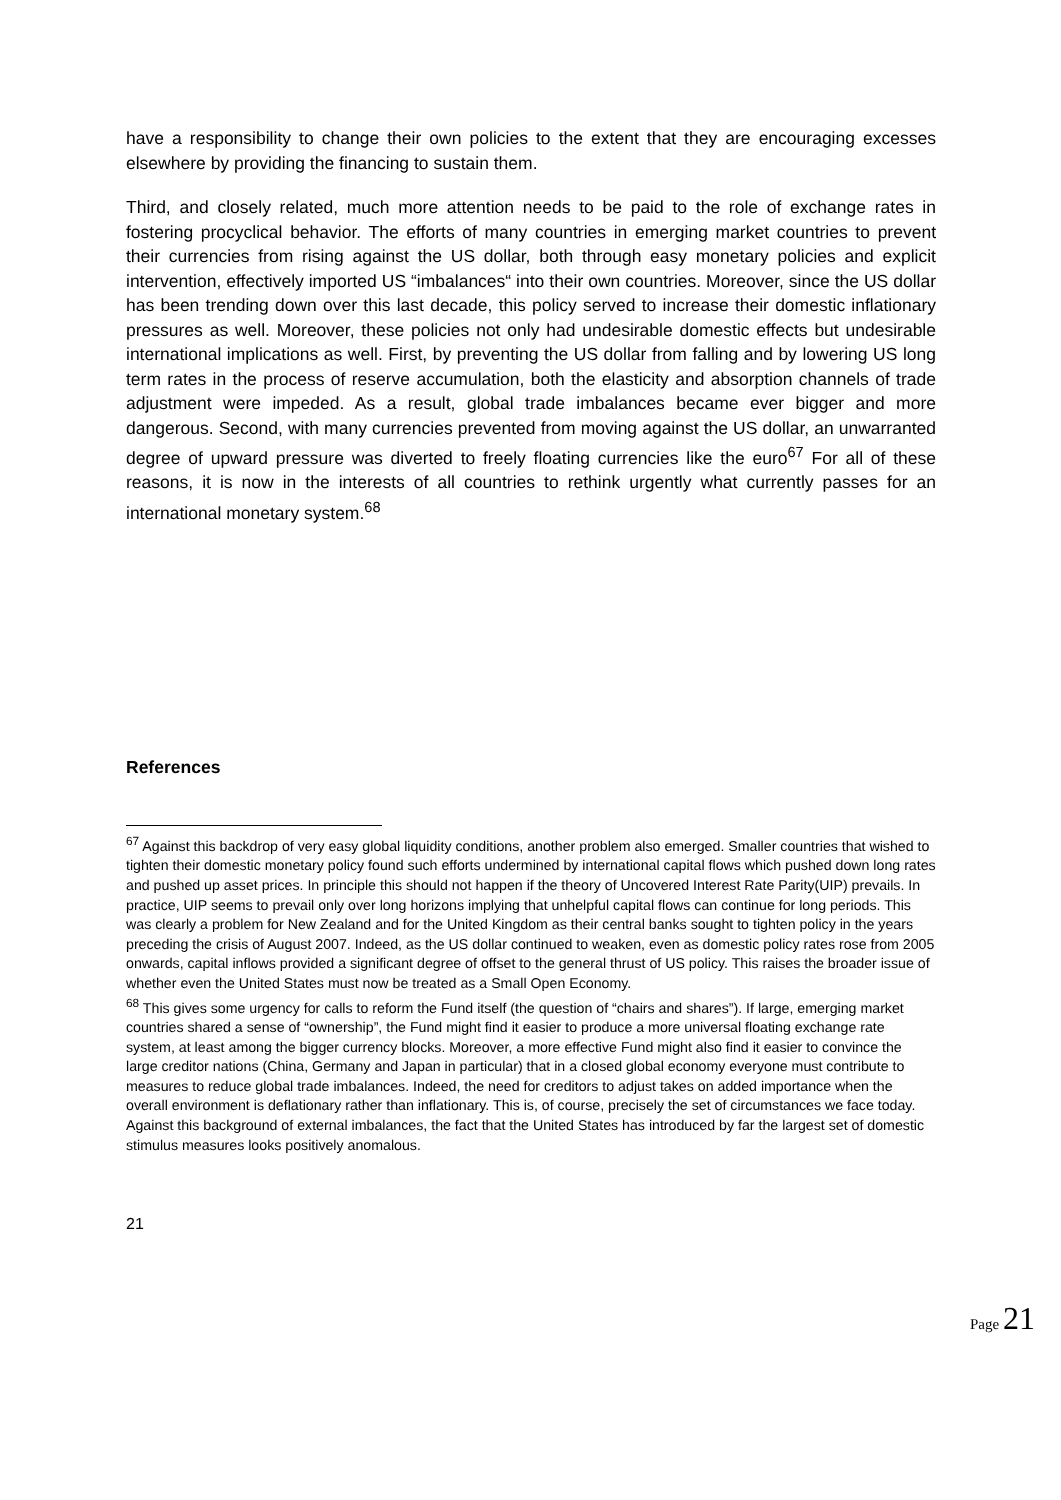have a responsibility to change their own policies to the extent that they are encouraging excesses elsewhere by providing the financing to sustain them.
Third, and closely related, much more attention needs to be paid to the role of exchange rates in fostering procyclical behavior. The efforts of many countries in emerging market countries to prevent their currencies from rising against the US dollar, both through easy monetary policies and explicit intervention, effectively imported US “imbalances“ into their own countries. Moreover, since the US dollar has been trending down over this last decade, this policy served to increase their domestic inflationary pressures as well. Moreover, these policies not only had undesirable domestic effects but undesirable international implications as well. First, by preventing the US dollar from falling and by lowering US long term rates in the process of reserve accumulation, both the elasticity and absorption channels of trade adjustment were impeded. As a result, global trade imbalances became ever bigger and more dangerous. Second, with many currencies prevented from moving against the US dollar, an unwarranted degree of upward pressure was diverted to freely floating currencies like the euro<sup>67</sup> For all of these reasons, it is now in the interests of all countries to rethink urgently what currently passes for an international monetary system.<sup>68</sup>
References
<sup>67</sup> Against this backdrop of very easy global liquidity conditions, another problem also emerged. Smaller countries that wished to tighten their domestic monetary policy found such efforts undermined by international capital flows which pushed down long rates and pushed up asset prices. In principle this should not happen if the theory of Uncovered Interest Rate Parity(UIP) prevails. In practice, UIP seems to prevail only over long horizons implying that unhelpful capital flows can continue for long periods. This was clearly a problem for New Zealand and for the United Kingdom as their central banks sought to tighten policy in the years preceding the crisis of August 2007. Indeed, as the US dollar continued to weaken, even as domestic policy rates rose from 2005 onwards, capital inflows provided a significant degree of offset to the general thrust of US policy. This raises the broader issue of whether even the United States must now be treated as a Small Open Economy.
<sup>68</sup> This gives some urgency for calls to reform the Fund itself (the question of “chairs and shares”). If large, emerging market countries shared a sense of “ownership”, the Fund might find it easier to produce a more universal floating exchange rate system, at least among the bigger currency blocks. Moreover, a more effective Fund might also find it easier to convince the large creditor nations (China, Germany and Japan in particular) that in a closed global economy everyone must contribute to measures to reduce global trade imbalances. Indeed, the need for creditors to adjust takes on added importance when the overall environment is deflationary rather than inflationary. This is, of course, precisely the set of circumstances we face today. Against this background of external imbalances, the fact that the United States has introduced by far the largest set of domestic stimulus measures looks positively anomalous.
21
Page 21